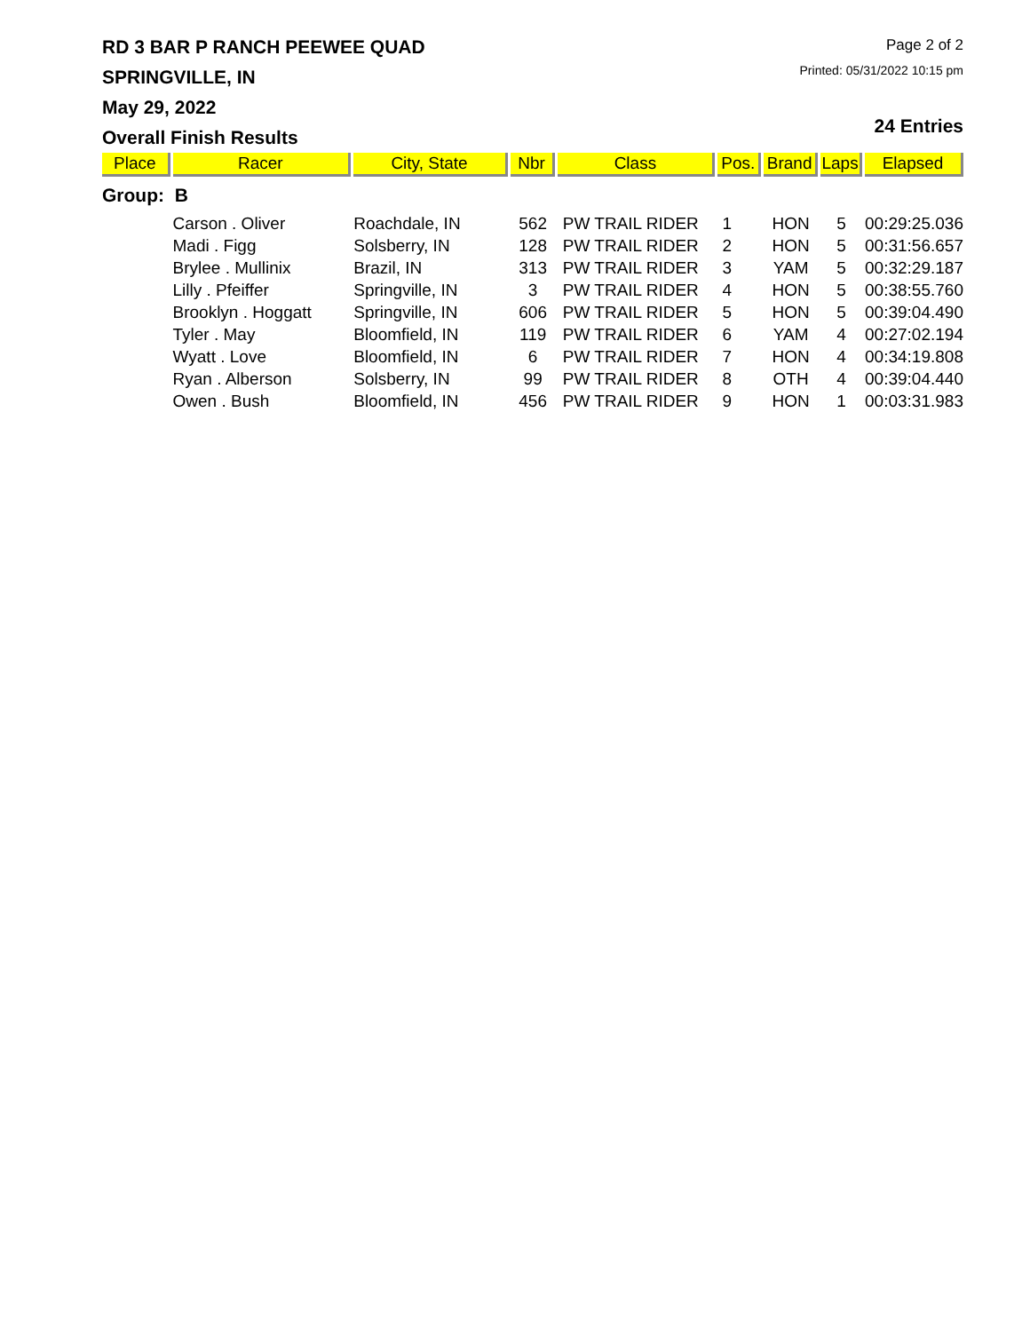RD 3 BAR P RANCH PEEWEE QUAD
SPRINGVILLE, IN
May 29, 2022
Overall Finish Results
Page 2 of 2
Printed: 05/31/2022 10:15 pm
24 Entries
| Place | Racer | City, State | Nbr | Class | Pos. | Brand | Laps | Elapsed |
| --- | --- | --- | --- | --- | --- | --- | --- | --- |
| Group: B | | | | | | | | |
| | Carson . Oliver | Roachdale, IN | 562 | PW TRAIL RIDER | 1 | HON | 5 | 00:29:25.036 |
| | Madi . Figg | Solsberry, IN | 128 | PW TRAIL RIDER | 2 | HON | 5 | 00:31:56.657 |
| | Brylee . Mullinix | Brazil, IN | 313 | PW TRAIL RIDER | 3 | YAM | 5 | 00:32:29.187 |
| | Lilly . Pfeiffer | Springville, IN | 3 | PW TRAIL RIDER | 4 | HON | 5 | 00:38:55.760 |
| | Brooklyn . Hoggatt | Springville, IN | 606 | PW TRAIL RIDER | 5 | HON | 5 | 00:39:04.490 |
| | Tyler . May | Bloomfield, IN | 119 | PW TRAIL RIDER | 6 | YAM | 4 | 00:27:02.194 |
| | Wyatt . Love | Bloomfield, IN | 6 | PW TRAIL RIDER | 7 | HON | 4 | 00:34:19.808 |
| | Ryan . Alberson | Solsberry, IN | 99 | PW TRAIL RIDER | 8 | OTH | 4 | 00:39:04.440 |
| | Owen . Bush | Bloomfield, IN | 456 | PW TRAIL RIDER | 9 | HON | 1 | 00:03:31.983 |